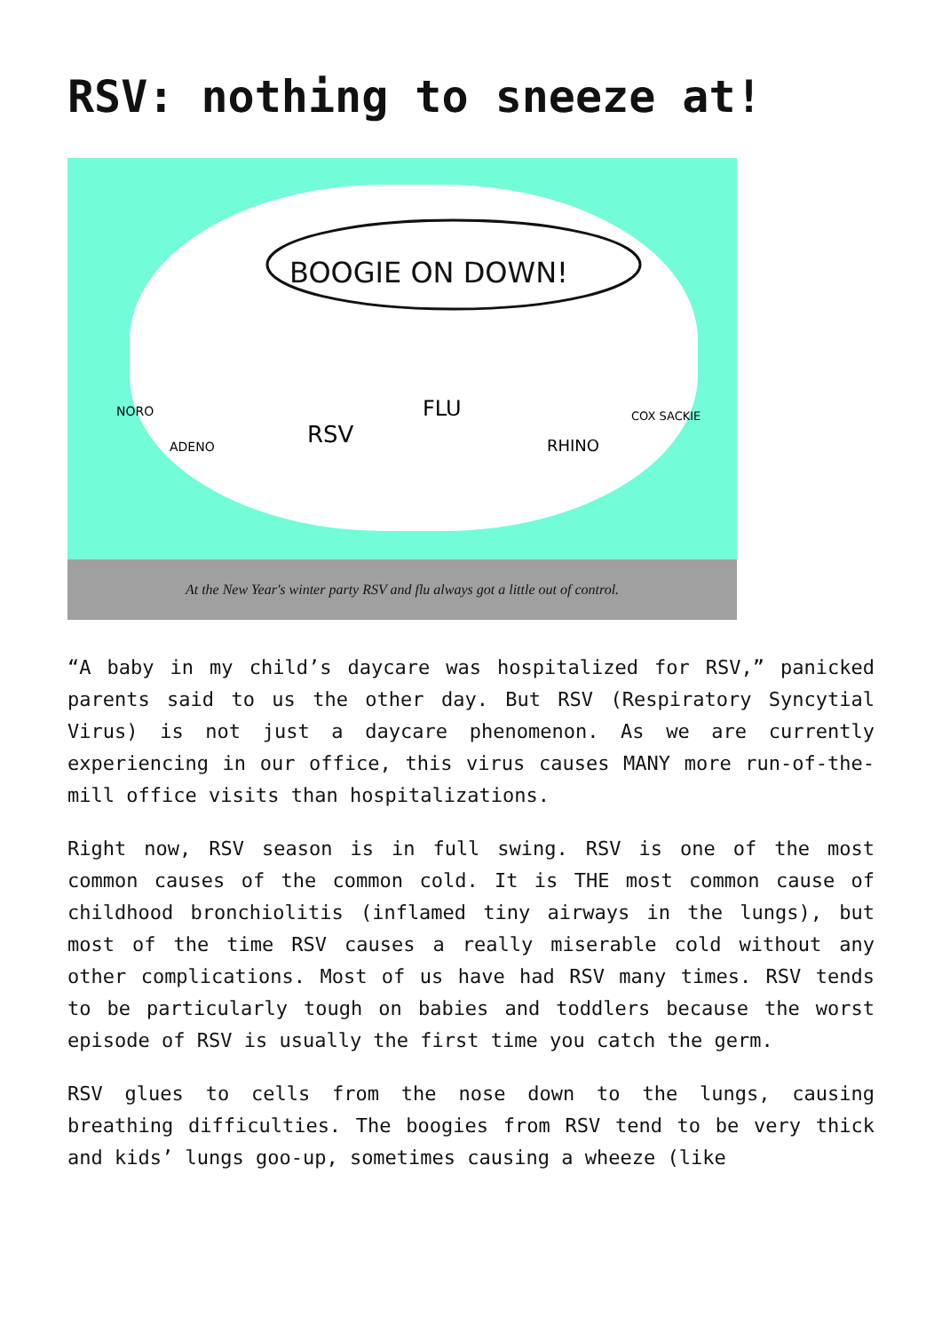RSV: nothing to sneeze at!
BOOGIE ON DOWN!
NORO
ADENO
RSV
FLU
RHINO
COX SACKIE
At the New Year's winter party RSV and flu always got a little out of control.
“A baby in my child’s daycare was hospitalized for RSV,” panicked parents said to us the other day. But RSV (Respiratory Syncytial Virus) is not just a daycare phenomenon. As we are currently experiencing in our office, this virus causes MANY more run-of-the-mill office visits than hospitalizations.
Right now, RSV season is in full swing. RSV is one of the most common causes of the common cold. It is THE most common cause of childhood bronchiolitis (inflamed tiny airways in the lungs), but most of the time RSV causes a really miserable cold without any other complications. Most of us have had RSV many times. RSV tends to be particularly tough on babies and toddlers because the worst episode of RSV is usually the first time you catch the germ.
RSV glues to cells from the nose down to the lungs, causing breathing difficulties. The boogies from RSV tend to be very thick and kids’ lungs goo-up, sometimes causing a wheeze (like